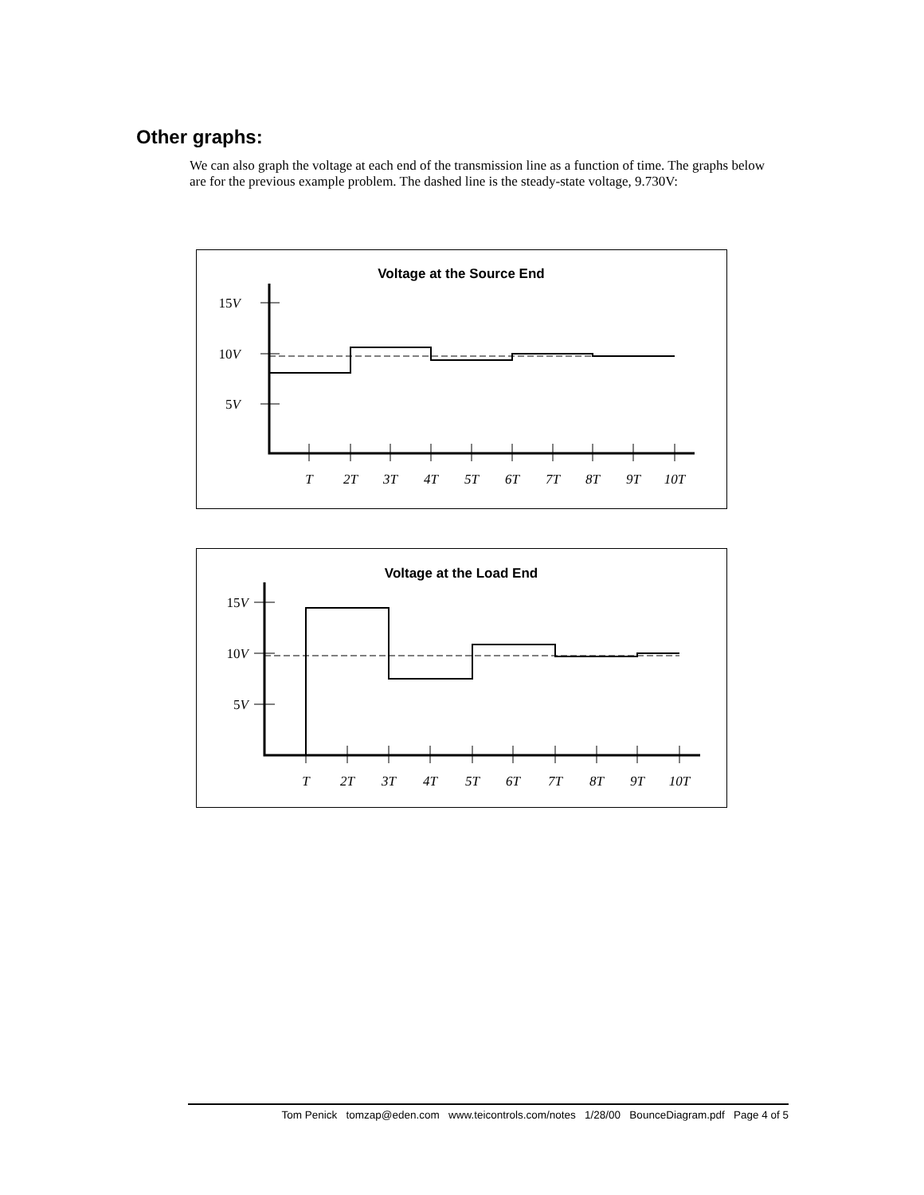Other graphs:
We can also graph the voltage at each end of the transmission line as a function of time. The graphs below are for the previous example problem. The dashed line is the steady-state voltage, 9.730V:
Voltage at the Source End
15V
10V
5V
T
2T
3T
4T
5T
6T
7T
8T
9T
10T
Voltage at the Load End
15V
10V
5V
T
2T
3T
4T
5T
6T
7T
8T
9T
10T
Tom Penick tomzap@eden.com www.teicontrols.com/notes 1/28/00 BounceDiagram.pdf Page 4 of 5